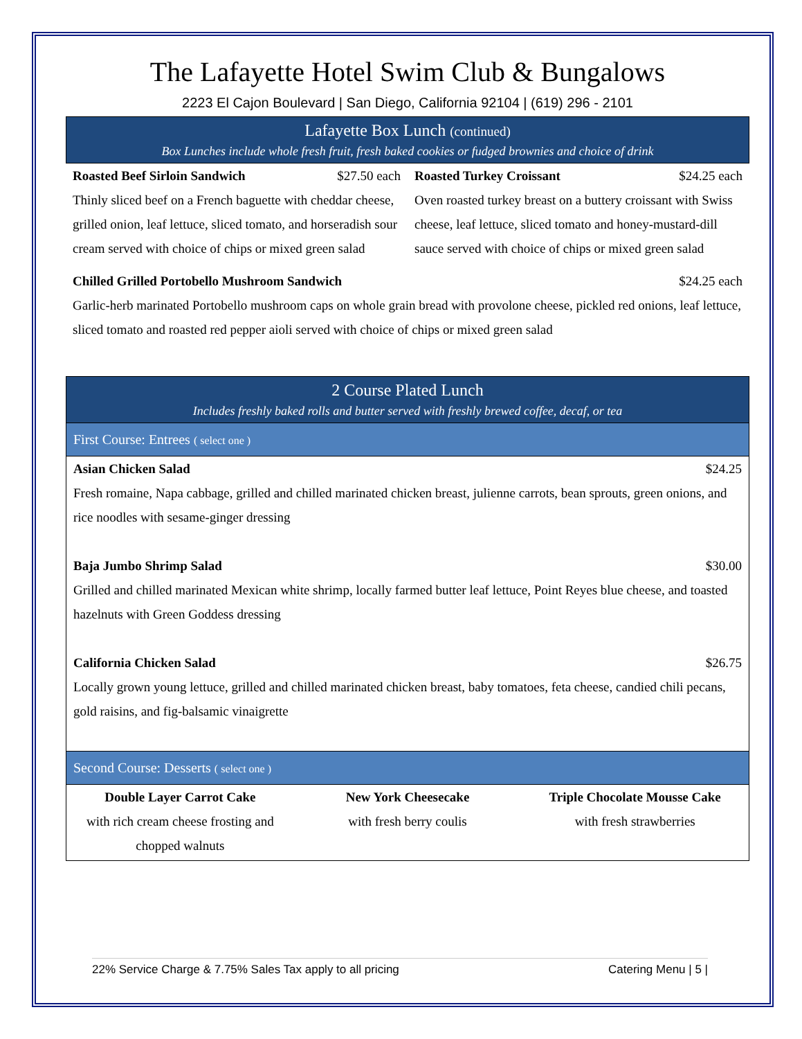The Lafayette Hotel Swim Club & Bungalows
2223 El Cajon Boulevard | San Diego, California 92104 | (619) 296 - 2101
Lafayette Box Lunch (continued)
Box Lunches include whole fresh fruit, fresh baked cookies or fudged brownies and choice of drink
Roasted Beef Sirloin Sandwich $27.50 each
Thinly sliced beef on a French baguette with cheddar cheese, grilled onion, leaf lettuce, sliced tomato, and horseradish sour cream served with choice of chips or mixed green salad
Roasted Turkey Croissant $24.25 each
Oven roasted turkey breast on a buttery croissant with Swiss cheese, leaf lettuce, sliced tomato and honey-mustard-dill sauce served with choice of chips or mixed green salad
Chilled Grilled Portobello Mushroom Sandwich $24.25 each
Garlic-herb marinated Portobello mushroom caps on whole grain bread with provolone cheese, pickled red onions, leaf lettuce, sliced tomato and roasted red pepper aioli served with choice of chips or mixed green salad
2 Course Plated Lunch
Includes freshly baked rolls and butter served with freshly brewed coffee, decaf, or tea
First Course: Entrees ( select one )
Asian Chicken Salad $24.25
Fresh romaine, Napa cabbage, grilled and chilled marinated chicken breast, julienne carrots, bean sprouts, green onions, and rice noodles with sesame-ginger dressing
Baja Jumbo Shrimp Salad $30.00
Grilled and chilled marinated Mexican white shrimp, locally farmed butter leaf lettuce, Point Reyes blue cheese, and toasted hazelnuts with Green Goddess dressing
California Chicken Salad $26.75
Locally grown young lettuce, grilled and chilled marinated chicken breast, baby tomatoes, feta cheese, candied chili pecans, gold raisins, and fig-balsamic vinaigrette
Second Course: Desserts ( select one )
Double Layer Carrot Cake
with rich cream cheese frosting and chopped walnuts
New York Cheesecake
with fresh berry coulis
Triple Chocolate Mousse Cake
with fresh strawberries
22% Service Charge & 7.75% Sales Tax apply to all pricing Catering Menu | 5 |